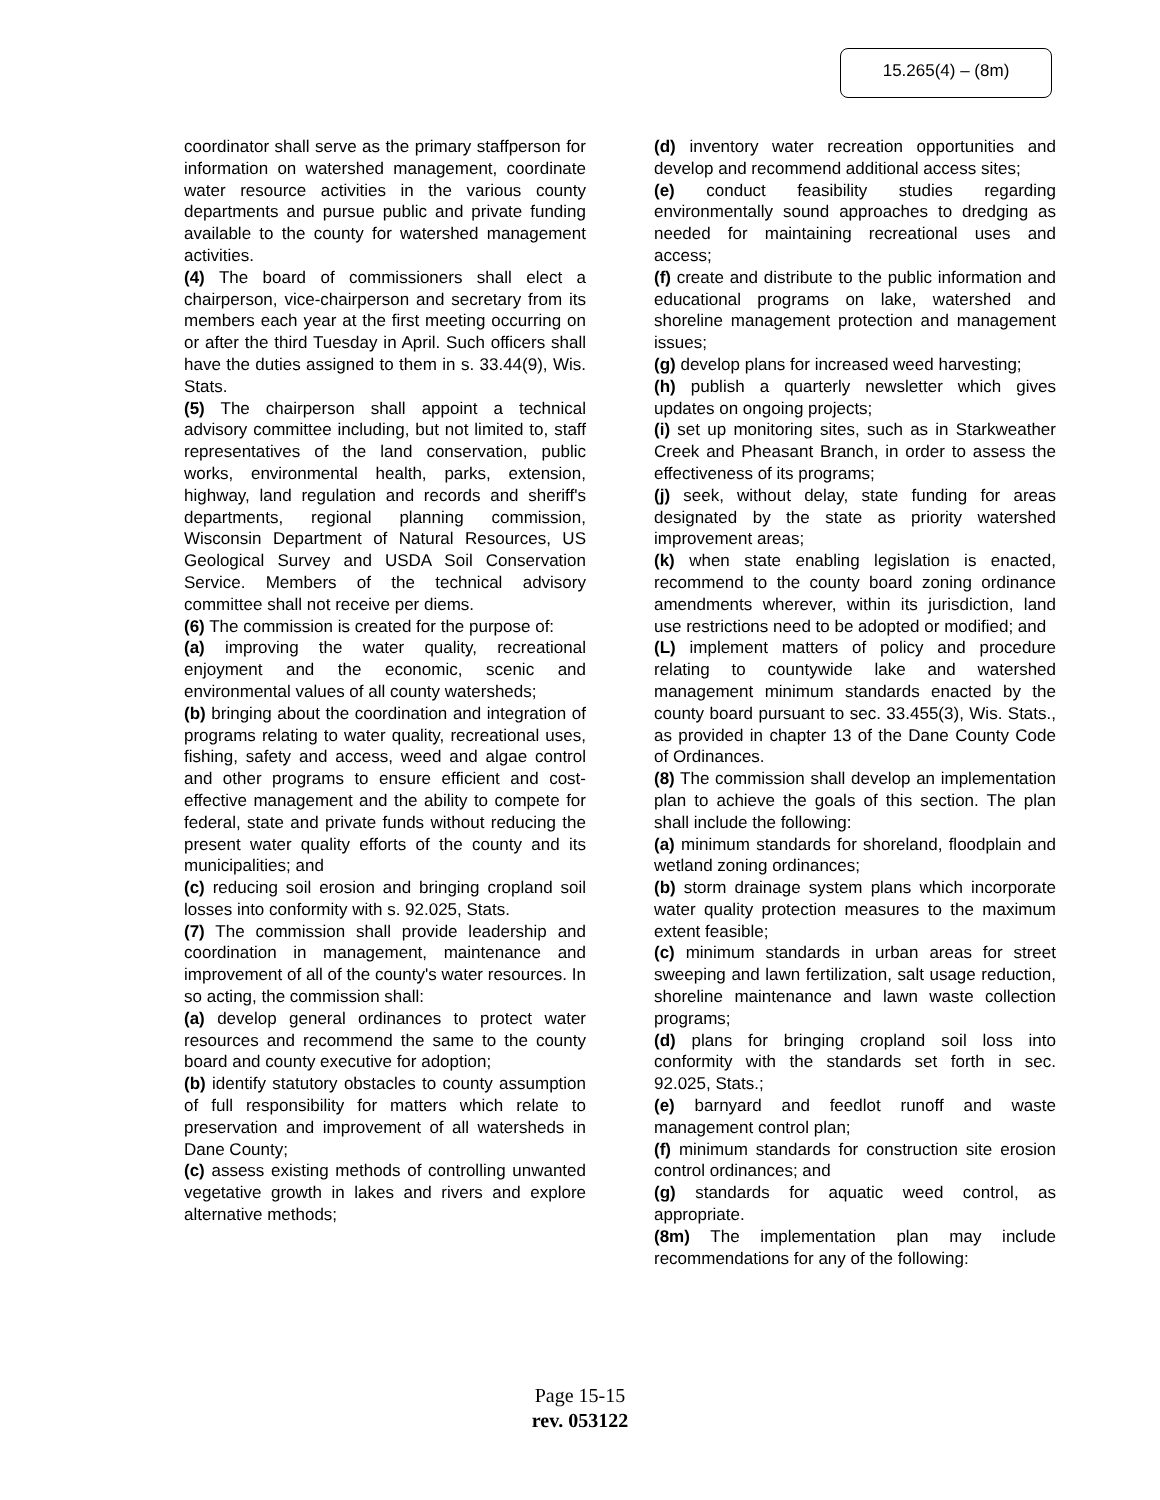15.265(4) – (8m)
coordinator shall serve as the primary staffperson for information on watershed management, coordinate water resource activities in the various county departments and pursue public and private funding available to the county for watershed management activities.
(4) The board of commissioners shall elect a chairperson, vice-chairperson and secretary from its members each year at the first meeting occurring on or after the third Tuesday in April. Such officers shall have the duties assigned to them in s. 33.44(9), Wis. Stats.
(5) The chairperson shall appoint a technical advisory committee including, but not limited to, staff representatives of the land conservation, public works, environmental health, parks, extension, highway, land regulation and records and sheriff's departments, regional planning commission, Wisconsin Department of Natural Resources, US Geological Survey and USDA Soil Conservation Service. Members of the technical advisory committee shall not receive per diems.
(6) The commission is created for the purpose of:
(a) improving the water quality, recreational enjoyment and the economic, scenic and environmental values of all county watersheds;
(b) bringing about the coordination and integration of programs relating to water quality, recreational uses, fishing, safety and access, weed and algae control and other programs to ensure efficient and cost-effective management and the ability to compete for federal, state and private funds without reducing the present water quality efforts of the county and its municipalities; and
(c) reducing soil erosion and bringing cropland soil losses into conformity with s. 92.025, Stats.
(7) The commission shall provide leadership and coordination in management, maintenance and improvement of all of the county's water resources. In so acting, the commission shall:
(a) develop general ordinances to protect water resources and recommend the same to the county board and county executive for adoption;
(b) identify statutory obstacles to county assumption of full responsibility for matters which relate to preservation and improvement of all watersheds in Dane County;
(c) assess existing methods of controlling unwanted vegetative growth in lakes and rivers and explore alternative methods;
(d) inventory water recreation opportunities and develop and recommend additional access sites;
(e) conduct feasibility studies regarding environmentally sound approaches to dredging as needed for maintaining recreational uses and access;
(f) create and distribute to the public information and educational programs on lake, watershed and shoreline management protection and management issues;
(g) develop plans for increased weed harvesting;
(h) publish a quarterly newsletter which gives updates on ongoing projects;
(i) set up monitoring sites, such as in Starkweather Creek and Pheasant Branch, in order to assess the effectiveness of its programs;
(j) seek, without delay, state funding for areas designated by the state as priority watershed improvement areas;
(k) when state enabling legislation is enacted, recommend to the county board zoning ordinance amendments wherever, within its jurisdiction, land use restrictions need to be adopted or modified; and
(L) implement matters of policy and procedure relating to countywide lake and watershed management minimum standards enacted by the county board pursuant to sec. 33.455(3), Wis. Stats., as provided in chapter 13 of the Dane County Code of Ordinances.
(8) The commission shall develop an implementation plan to achieve the goals of this section. The plan shall include the following:
(a) minimum standards for shoreland, floodplain and wetland zoning ordinances;
(b) storm drainage system plans which incorporate water quality protection measures to the maximum extent feasible;
(c) minimum standards in urban areas for street sweeping and lawn fertilization, salt usage reduction, shoreline maintenance and lawn waste collection programs;
(d) plans for bringing cropland soil loss into conformity with the standards set forth in sec. 92.025, Stats.;
(e) barnyard and feedlot runoff and waste management control plan;
(f) minimum standards for construction site erosion control ordinances; and
(g) standards for aquatic weed control, as appropriate.
(8m) The implementation plan may include recommendations for any of the following:
Page 15-15
rev. 053122